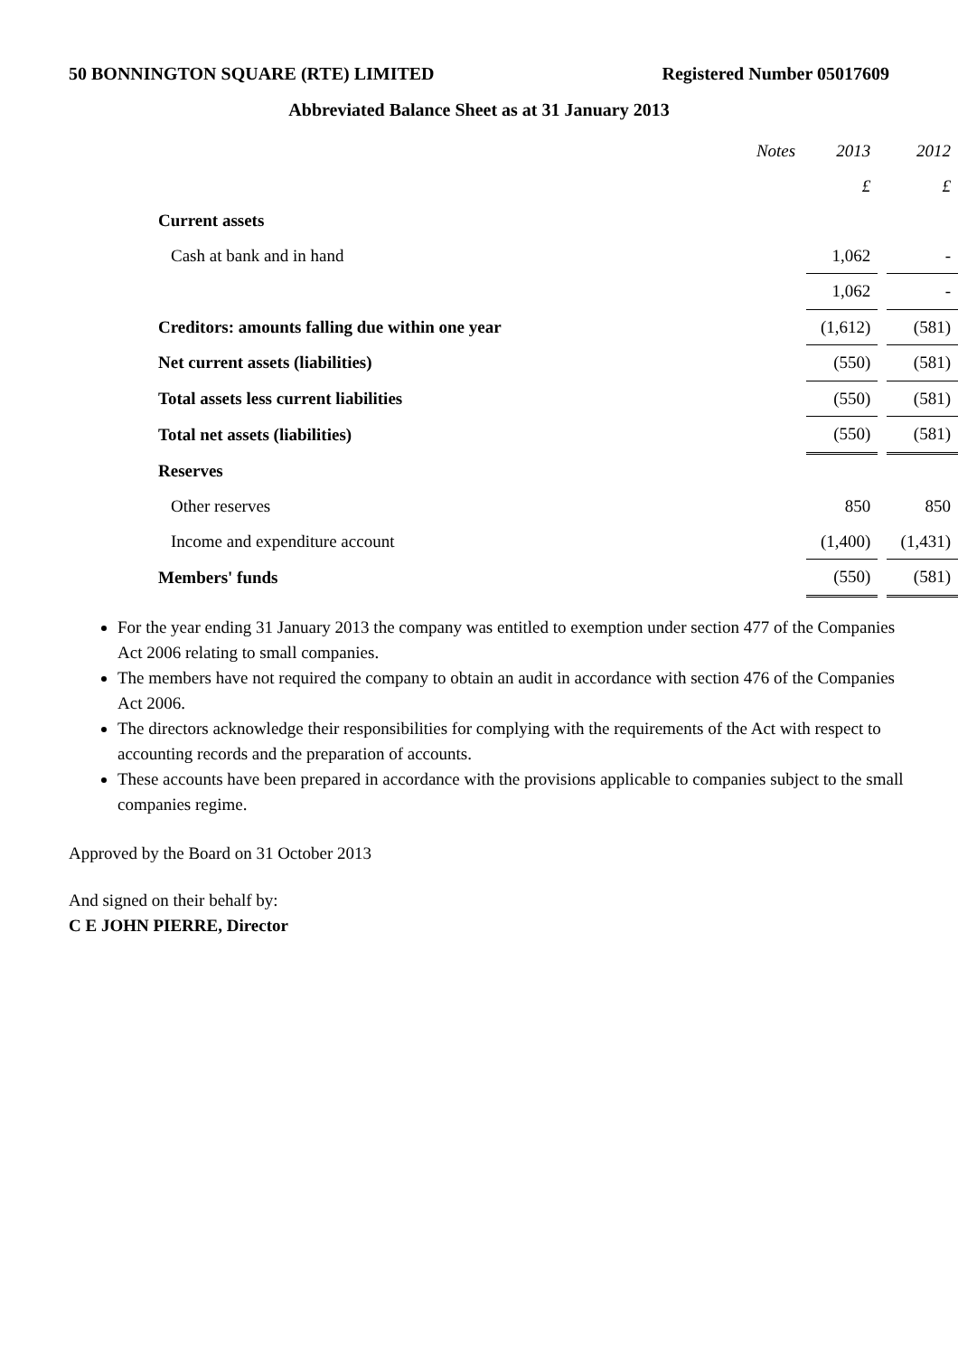50 BONNINGTON SQUARE (RTE) LIMITED Registered Number 05017609
Abbreviated Balance Sheet as at 31 January 2013
| | Notes | 2013 | | 2012 |
| --- | --- | --- | --- | --- |
| | | £ | | £ |
| Current assets | | | | |
| Cash at bank and in hand | | 1,062 | | - |
| | | 1,062 | | - |
| Creditors: amounts falling due within one year | | (1,612) | | (581) |
| Net current assets (liabilities) | | (550) | | (581) |
| Total assets less current liabilities | | (550) | | (581) |
| Total net assets (liabilities) | | (550) | | (581) |
| Reserves | | | | |
| Other reserves | | 850 | | 850 |
| Income and expenditure account | | (1,400) | | (1,431) |
| Members' funds | | (550) | | (581) |
For the year ending 31 January 2013 the company was entitled to exemption under section 477 of the Companies Act 2006 relating to small companies.
The members have not required the company to obtain an audit in accordance with section 476 of the Companies Act 2006.
The directors acknowledge their responsibilities for complying with the requirements of the Act with respect to accounting records and the preparation of accounts.
These accounts have been prepared in accordance with the provisions applicable to companies subject to the small companies regime.
Approved by the Board on 31 October 2013
And signed on their behalf by:
C E JOHN PIERRE, Director